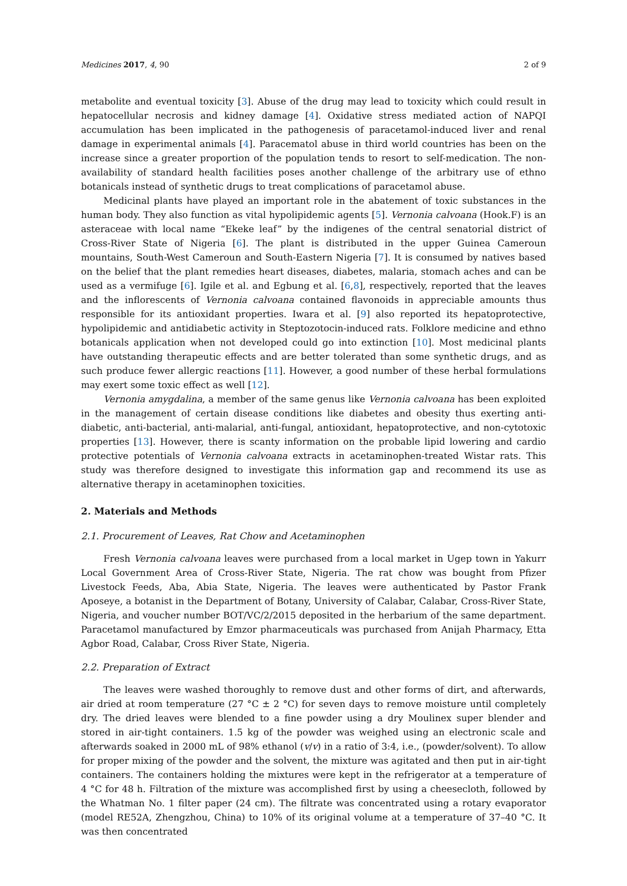Medicines 2017, 4, 90 2 of 9
metabolite and eventual toxicity [3]. Abuse of the drug may lead to toxicity which could result in hepatocellular necrosis and kidney damage [4]. Oxidative stress mediated action of NAPQI accumulation has been implicated in the pathogenesis of paracetamol-induced liver and renal damage in experimental animals [4]. Paracematol abuse in third world countries has been on the increase since a greater proportion of the population tends to resort to self-medication. The non-availability of standard health facilities poses another challenge of the arbitrary use of ethno botanicals instead of synthetic drugs to treat complications of paracetamol abuse.
Medicinal plants have played an important role in the abatement of toxic substances in the human body. They also function as vital hypolipidemic agents [5]. Vernonia calvoana (Hook.F) is an asteraceae with local name “Ekeke leaf” by the indigenes of the central senatorial district of Cross-River State of Nigeria [6]. The plant is distributed in the upper Guinea Cameroun mountains, South-West Cameroun and South-Eastern Nigeria [7]. It is consumed by natives based on the belief that the plant remedies heart diseases, diabetes, malaria, stomach aches and can be used as a vermifuge [6]. Igile et al. and Egbung et al. [6,8], respectively, reported that the leaves and the inflorescents of Vernonia calvoana contained flavonoids in appreciable amounts thus responsible for its antioxidant properties. Iwara et al. [9] also reported its hepatoprotective, hypolipidemic and antidiabetic activity in Steptozotocin-induced rats. Folklore medicine and ethno botanicals application when not developed could go into extinction [10]. Most medicinal plants have outstanding therapeutic effects and are better tolerated than some synthetic drugs, and as such produce fewer allergic reactions [11]. However, a good number of these herbal formulations may exert some toxic effect as well [12].
Vernonia amygdalina, a member of the same genus like Vernonia calvoana has been exploited in the management of certain disease conditions like diabetes and obesity thus exerting anti-diabetic, anti-bacterial, anti-malarial, anti-fungal, antioxidant, hepatoprotective, and non-cytotoxic properties [13]. However, there is scanty information on the probable lipid lowering and cardio protective potentials of Vernonia calvoana extracts in acetaminophen-treated Wistar rats. This study was therefore designed to investigate this information gap and recommend its use as alternative therapy in acetaminophen toxicities.
2. Materials and Methods
2.1. Procurement of Leaves, Rat Chow and Acetaminophen
Fresh Vernonia calvoana leaves were purchased from a local market in Ugep town in Yakurr Local Government Area of Cross-River State, Nigeria. The rat chow was bought from Pfizer Livestock Feeds, Aba, Abia State, Nigeria. The leaves were authenticated by Pastor Frank Aposeye, a botanist in the Department of Botany, University of Calabar, Calabar, Cross-River State, Nigeria, and voucher number BOT/VC/2/2015 deposited in the herbarium of the same department. Paracetamol manufactured by Emzor pharmaceuticals was purchased from Anijah Pharmacy, Etta Agbor Road, Calabar, Cross River State, Nigeria.
2.2. Preparation of Extract
The leaves were washed thoroughly to remove dust and other forms of dirt, and afterwards, air dried at room temperature (27 °C ± 2 °C) for seven days to remove moisture until completely dry. The dried leaves were blended to a fine powder using a dry Moulinex super blender and stored in air-tight containers. 1.5 kg of the powder was weighed using an electronic scale and afterwards soaked in 2000 mL of 98% ethanol (v/v) in a ratio of 3:4, i.e., (powder/solvent). To allow for proper mixing of the powder and the solvent, the mixture was agitated and then put in air-tight containers. The containers holding the mixtures were kept in the refrigerator at a temperature of 4 °C for 48 h. Filtration of the mixture was accomplished first by using a cheesecloth, followed by the Whatman No. 1 filter paper (24 cm). The filtrate was concentrated using a rotary evaporator (model RE52A, Zhengzhou, China) to 10% of its original volume at a temperature of 37–40 °C. It was then concentrated